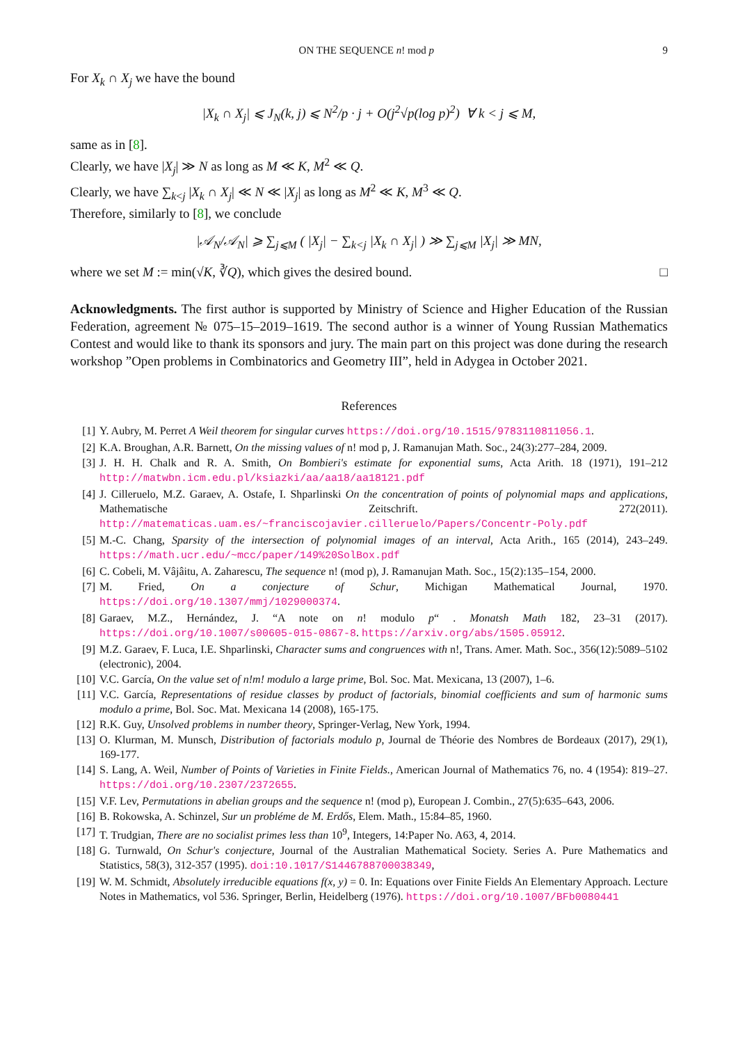ON THE SEQUENCE n! mod p 9
For X<sub>k</sub> ∩ X<sub>j</sub> we have the bound
|X<sub>k</sub> ∩ X<sub>j</sub>| ⩽ J<sub>N</sub>(k, j) ⩽ N<sup>2</sup>/p · j + O(j<sup>2</sup>√p(log p)<sup>2</sup>) ∀ k < j ⩽ M,
same as in [8].
Clearly, we have |X<sub>j</sub>| ≫ N as long as M ≪ K, M<sup>2</sup> ≪ Q.
Clearly, we have ∑<sub>k<j</sub> |X<sub>k</sub> ∩ X<sub>j</sub>| ≪ N ≪ |X<sub>j</sub>| as long as M<sup>2</sup> ≪ K, M<sup>3</sup> ≪ Q.
Therefore, similarly to [8], we conclude
|𝒜<sub>N</sub>/𝒜<sub>N</sub>| ⩾ ∑<sub>j⩽M</sub> ( |X<sub>j</sub>| − ∑<sub>k<j</sub> |X<sub>k</sub> ∩ X<sub>j</sub>| ) ≫ ∑<sub>j⩽M</sub> |X<sub>j</sub>| ≫ MN,
where we set M := min(√K, ∛Q), which gives the desired bound. □
Acknowledgments. The first author is supported by Ministry of Science and Higher Education of the Russian Federation, agreement № 075–15–2019–1619. The second author is a winner of Young Russian Mathematics Contest and would like to thank its sponsors and jury. The main part on this project was done during the research workshop ”Open problems in Combinatorics and Geometry III”, held in Adygea in October 2021.
References
[1] Y. Aubry, M. Perret A Weil theorem for singular curves https://doi.org/10.1515/9783110811056.1.
[2] K.A. Broughan, A.R. Barnett, On the missing values of n! mod p, J. Ramanujan Math. Soc., 24(3):277–284, 2009.
[3] J. H. H. Chalk and R. A. Smith, On Bombieri's estimate for exponential sums, Acta Arith. 18 (1971), 191–212 http://matwbn.icm.edu.pl/ksiazki/aa/aa18/aa18121.pdf
[4] J. Cilleruelo, M.Z. Garaev, A. Ostafe, I. Shparlinski On the concentration of points of polynomial maps and applications, Mathematische Zeitschrift. 272(2011). http://matematicas.uam.es/~franciscojavier.cilleruelo/Papers/Concentr-Poly.pdf
[5] M.-C. Chang, Sparsity of the intersection of polynomial images of an interval, Acta Arith., 165 (2014), 243–249. https://math.ucr.edu/~mcc/paper/149%20SolBox.pdf
[6] C. Cobeli, M. Vâjâitu, A. Zaharescu, The sequence n! (mod p), J. Ramanujan Math. Soc., 15(2):135–154, 2000.
[7] M. Fried, On a conjecture of Schur, Michigan Mathematical Journal, 1970. https://doi.org/10.1307/mmj/1029000374.
[8] Garaev, M.Z., Hernández, J. “A note on n! modulo p“ . Monatsh Math 182, 23–31 (2017). https://doi.org/10.1007/s00605-015-0867-8. https://arxiv.org/abs/1505.05912.
[9] M.Z. Garaev, F. Luca, I.E. Shparlinski, Character sums and congruences with n!, Trans. Amer. Math. Soc., 356(12):5089–5102 (electronic), 2004.
[10] V.C. García, On the value set of n!m! modulo a large prime, Bol. Soc. Mat. Mexicana, 13 (2007), 1–6.
[11] V.C. García, Representations of residue classes by product of factorials, binomial coefficients and sum of harmonic sums modulo a prime, Bol. Soc. Mat. Mexicana 14 (2008), 165-175.
[12] R.K. Guy, Unsolved problems in number theory, Springer-Verlag, New York, 1994.
[13] O. Klurman, M. Munsch, Distribution of factorials modulo p, Journal de Théorie des Nombres de Bordeaux (2017), 29(1), 169-177.
[14] S. Lang, A. Weil, Number of Points of Varieties in Finite Fields., American Journal of Mathematics 76, no. 4 (1954): 819–27. https://doi.org/10.2307/2372655.
[15] V.F. Lev, Permutations in abelian groups and the sequence n! (mod p), European J. Combin., 27(5):635–643, 2006.
[16] B. Rokowska, A. Schinzel, Sur un probléme de M. Erdős, Elem. Math., 15:84–85, 1960.
[17] T. Trudgian, There are no socialist primes less than 10<sup>9</sup>, Integers, 14:Paper No. A63, 4, 2014.
[18] G. Turnwald, On Schur's conjecture, Journal of the Australian Mathematical Society. Series A. Pure Mathematics and Statistics, 58(3), 312-357 (1995). doi:10.1017/S1446788700038349,
[19] W. M. Schmidt, Absolutely irreducible equations f(x, y) = 0. In: Equations over Finite Fields An Elementary Approach. Lecture Notes in Mathematics, vol 536. Springer, Berlin, Heidelberg (1976). https://doi.org/10.1007/BFb0080441